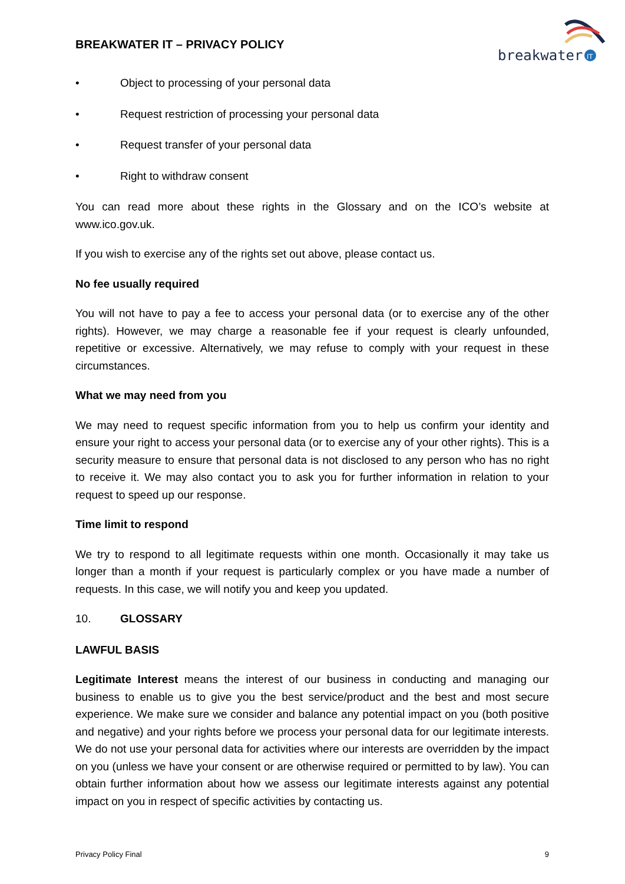BREAKWATER IT – PRIVACY POLICY
breakwater
IT
• Object to processing of your personal data
• Request restriction of processing your personal data
• Request transfer of your personal data
• Right to withdraw consent
You can read more about these rights in the Glossary and on the ICO’s website at www.ico.gov.uk.
If you wish to exercise any of the rights set out above, please contact us.
No fee usually required
You will not have to pay a fee to access your personal data (or to exercise any of the other rights). However, we may charge a reasonable fee if your request is clearly unfounded, repetitive or excessive. Alternatively, we may refuse to comply with your request in these circumstances.
What we may need from you
We may need to request specific information from you to help us confirm your identity and ensure your right to access your personal data (or to exercise any of your other rights). This is a security measure to ensure that personal data is not disclosed to any person who has no right to receive it. We may also contact you to ask you for further information in relation to your request to speed up our response.
Time limit to respond
We try to respond to all legitimate requests within one month. Occasionally it may take us longer than a month if your request is particularly complex or you have made a number of requests. In this case, we will notify you and keep you updated.
10. GLOSSARY
LAWFUL BASIS
Legitimate Interest means the interest of our business in conducting and managing our business to enable us to give you the best service/product and the best and most secure experience. We make sure we consider and balance any potential impact on you (both positive and negative) and your rights before we process your personal data for our legitimate interests. We do not use your personal data for activities where our interests are overridden by the impact on you (unless we have your consent or are otherwise required or permitted to by law). You can obtain further information about how we assess our legitimate interests against any potential impact on you in respect of specific activities by contacting us.
Privacy Policy Final 9